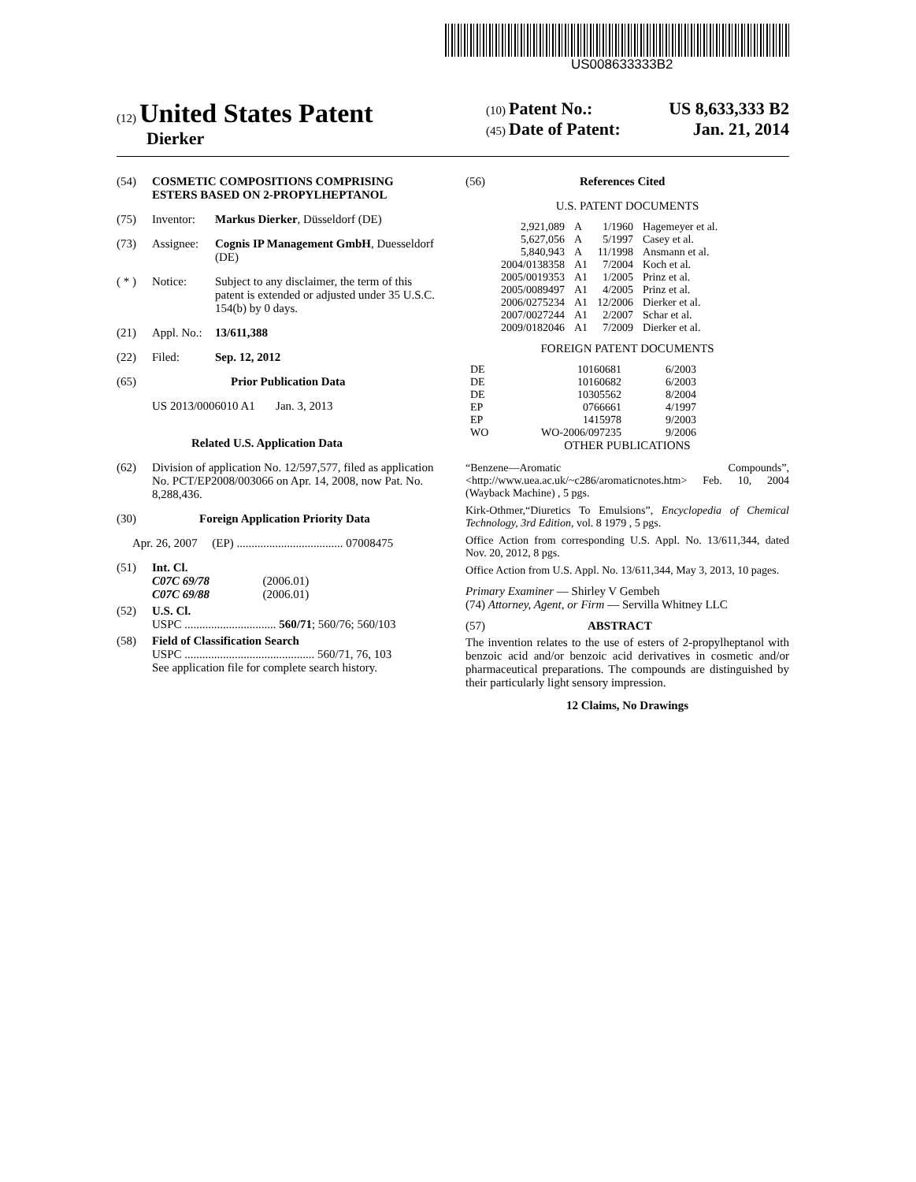US008633333B2
(12) United States Patent
Dierker
(10) Patent No.: US 8,633,333 B2
(45) Date of Patent: Jan. 21, 2014
(54) COSMETIC COMPOSITIONS COMPRISING ESTERS BASED ON 2-PROPYLHEPTANOL
(75) Inventor: Markus Dierker, Düsseldorf (DE)
(73) Assignee: Cognis IP Management GmbH, Duesseldorf (DE)
( * ) Notice: Subject to any disclaimer, the term of this patent is extended or adjusted under 35 U.S.C. 154(b) by 0 days.
(21) Appl. No.: 13/611,388
(22) Filed: Sep. 12, 2012
(65) Prior Publication Data
US 2013/0006010 A1 Jan. 3, 2013
Related U.S. Application Data
(62) Division of application No. 12/597,577, filed as application No. PCT/EP2008/003066 on Apr. 14, 2008, now Pat. No. 8,288,436.
(30) Foreign Application Priority Data
Apr. 26, 2007 (EP) .................................... 07008475
(51) Int. Cl.
C07C 69/78 (2006.01)
C07C 69/88 (2006.01)
(52) U.S. Cl.
USPC ............................... 560/71; 560/76; 560/103
(58) Field of Classification Search
USPC ............................................ 560/71, 76, 103
See application file for complete search history.
(56) References Cited
U.S. PATENT DOCUMENTS
| 2,921,089 | A | 1/1960 | Hagemeyer et al. |
| 5,627,056 | A | 5/1997 | Casey et al. |
| 5,840,943 | A | 11/1998 | Ansmann et al. |
| 2004/0138358 | A1 | 7/2004 | Koch et al. |
| 2005/0019353 | A1 | 1/2005 | Prinz et al. |
| 2005/0089497 | A1 | 4/2005 | Prinz et al. |
| 2006/0275234 | A1 | 12/2006 | Dierker et al. |
| 2007/0027244 | A1 | 2/2007 | Schar et al. |
| 2009/0182046 | A1 | 7/2009 | Dierker et al. |
FOREIGN PATENT DOCUMENTS
| DE | 10160681 | 6/2003 |
| DE | 10160682 | 6/2003 |
| DE | 10305562 | 8/2004 |
| EP | 0766661 | 4/1997 |
| EP | 1415978 | 9/2003 |
| WO | WO-2006/097235 | 9/2006 |
OTHER PUBLICATIONS
“Benzene—Aromatic Compounds”, <http://www.uea.ac.uk/~c286/aromaticnotes.htm> Feb. 10, 2004 (Wayback Machine) , 5 pgs.
Kirk-Othmer,“Diuretics To Emulsions”, Encyclopedia of Chemical Technology, 3rd Edition, vol. 8 1979 , 5 pgs.
Office Action from corresponding U.S. Appl. No. 13/611,344, dated Nov. 20, 2012, 8 pgs.
Office Action from U.S. Appl. No. 13/611,344, May 3, 2013, 10 pages.
Primary Examiner — Shirley V Gembeh
(74) Attorney, Agent, or Firm — Servilla Whitney LLC
(57) ABSTRACT
The invention relates to the use of esters of 2-propylheptanol with benzoic acid and/or benzoic acid derivatives in cosmetic and/or pharmaceutical preparations. The compounds are distinguished by their particularly light sensory impression.
12 Claims, No Drawings